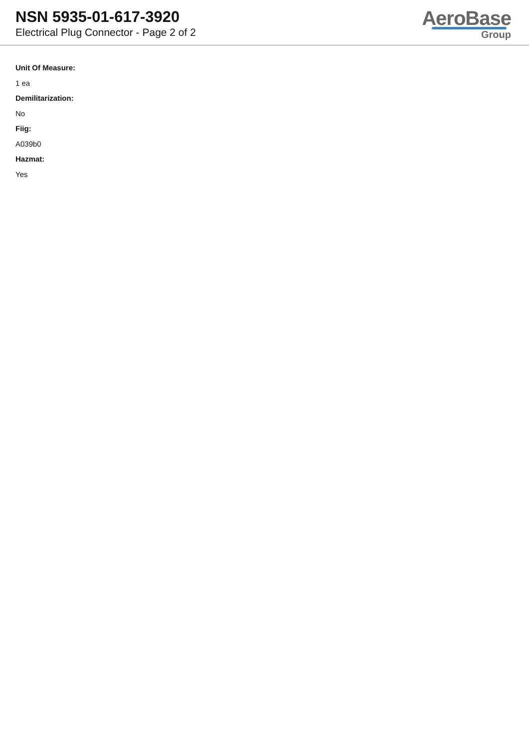NSN 5935-01-617-3920
Electrical Plug Connector - Page 2 of 2
AeroBase
Group
Unit Of Measure:
1 ea
Demilitarization:
No
Fiig:
A039b0
Hazmat:
Yes